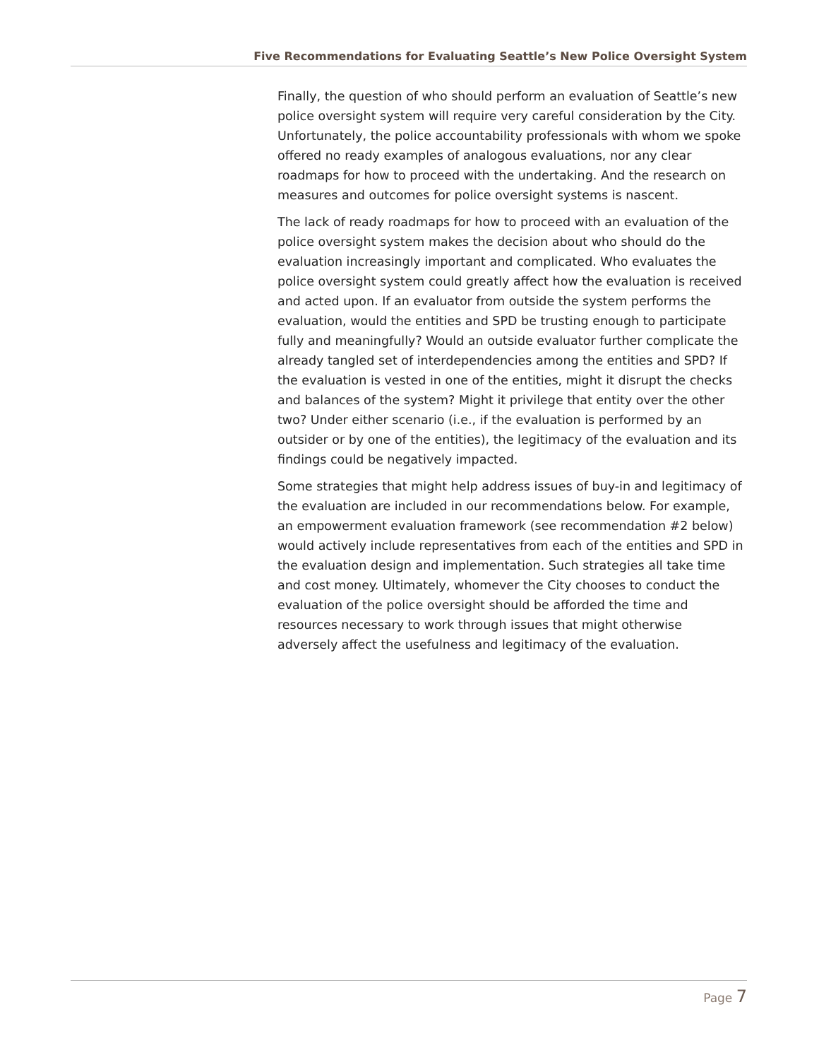Five Recommendations for Evaluating Seattle’s New Police Oversight System
Finally, the question of who should perform an evaluation of Seattle’s new police oversight system will require very careful consideration by the City. Unfortunately, the police accountability professionals with whom we spoke offered no ready examples of analogous evaluations, nor any clear roadmaps for how to proceed with the undertaking. And the research on measures and outcomes for police oversight systems is nascent.
The lack of ready roadmaps for how to proceed with an evaluation of the police oversight system makes the decision about who should do the evaluation increasingly important and complicated. Who evaluates the police oversight system could greatly affect how the evaluation is received and acted upon. If an evaluator from outside the system performs the evaluation, would the entities and SPD be trusting enough to participate fully and meaningfully? Would an outside evaluator further complicate the already tangled set of interdependencies among the entities and SPD? If the evaluation is vested in one of the entities, might it disrupt the checks and balances of the system? Might it privilege that entity over the other two? Under either scenario (i.e., if the evaluation is performed by an outsider or by one of the entities), the legitimacy of the evaluation and its findings could be negatively impacted.
Some strategies that might help address issues of buy-in and legitimacy of the evaluation are included in our recommendations below. For example, an empowerment evaluation framework (see recommendation #2 below) would actively include representatives from each of the entities and SPD in the evaluation design and implementation. Such strategies all take time and cost money. Ultimately, whomever the City chooses to conduct the evaluation of the police oversight should be afforded the time and resources necessary to work through issues that might otherwise adversely affect the usefulness and legitimacy of the evaluation.
Page 7